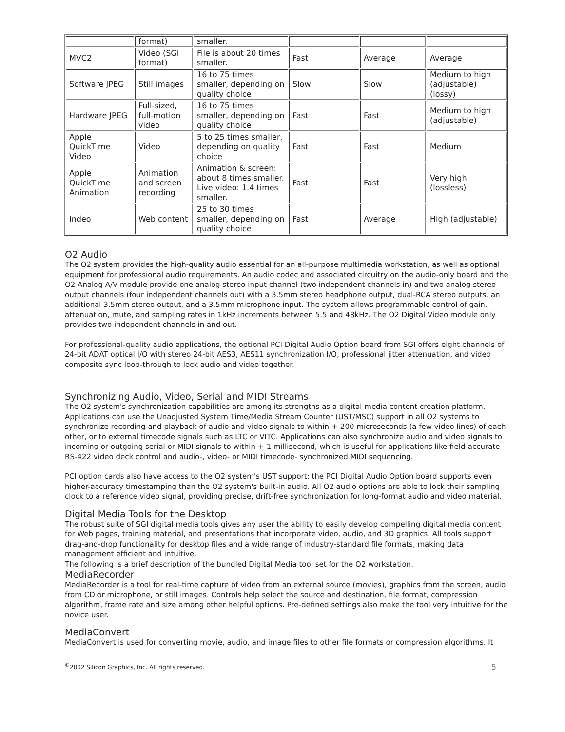| | format) | smaller. | | | |
| MVC2 | Video (SGI format) | File is about 20 times smaller. | Fast | Average | Average |
| Software JPEG | Still images | 16 to 75 times smaller, depending on quality choice | Slow | Slow | Medium to high (adjustable) (lossy) |
| Hardware JPEG | Full-sized, full-motion video | 16 to 75 times smaller, depending on quality choice | Fast | Fast | Medium to high (adjustable) |
| Apple QuickTime Video | Video | 5 to 25 times smaller, depending on quality choice | Fast | Fast | Medium |
| Apple QuickTime Animation | Animation and screen recording | Animation & screen: about 8 times smaller. Live video: 1.4 times smaller. | Fast | Fast | Very high (lossless) |
| Indeo | Web content | 25 to 30 times smaller, depending on quality choice | Fast | Average | High (adjustable) |
O2 Audio
The O2 system provides the high-quality audio essential for an all-purpose multimedia workstation, as well as optional equipment for professional audio requirements. An audio codec and associated circuitry on the audio-only board and the O2 Analog A/V module provide one analog stereo input channel (two independent channels in) and two analog stereo output channels (four independent channels out) with a 3.5mm stereo headphone output, dual-RCA stereo outputs, an additional 3.5mm stereo output, and a 3.5mm microphone input. The system allows programmable control of gain, attenuation, mute, and sampling rates in 1kHz increments between 5.5 and 48kHz. The O2 Digital Video module only provides two independent channels in and out.
For professional-quality audio applications, the optional PCI Digital Audio Option board from SGI offers eight channels of 24-bit ADAT optical I/O with stereo 24-bit AES3, AES11 synchronization I/O, professional jitter attenuation, and video composite sync loop-through to lock audio and video together.
Synchronizing Audio, Video, Serial and MIDI Streams
The O2 system's synchronization capabilities are among its strengths as a digital media content creation platform. Applications can use the Unadjusted System Time/Media Stream Counter (UST/MSC) support in all O2 systems to synchronize recording and playback of audio and video signals to within +-200 microseconds (a few video lines) of each other, or to external timecode signals such as LTC or VITC. Applications can also synchronize audio and video signals to incoming or outgoing serial or MIDI signals to within +-1 millisecond, which is useful for applications like field-accurate RS-422 video deck control and audio-, video- or MIDI timecode- synchronized MIDI sequencing.
PCI option cards also have access to the O2 system's UST support; the PCI Digital Audio Option board supports even higher-accuracy timestamping than the O2 system's built-in audio. All O2 audio options are able to lock their sampling clock to a reference video signal, providing precise, drift-free synchronization for long-format audio and video material.
Digital Media Tools for the Desktop
The robust suite of SGI digital media tools gives any user the ability to easily develop compelling digital media content for Web pages, training material, and presentations that incorporate video, audio, and 3D graphics. All tools support drag-and-drop functionality for desktop files and a wide range of industry-standard file formats, making data management efficient and intuitive.
The following is a brief description of the bundled Digital Media tool set for the O2 workstation.
MediaRecorder
MediaRecorder is a tool for real-time capture of video from an external source (movies), graphics from the screen, audio from CD or microphone, or still images. Controls help select the source and destination, file format, compression algorithm, frame rate and size among other helpful options. Pre-defined settings also make the tool very intuitive for the novice user.
MediaConvert
MediaConvert is used for converting movie, audio, and image files to other file formats or compression algorithms. It
<sup>©</sup>2002 Silicon Graphics, Inc. All rights reserved. 5